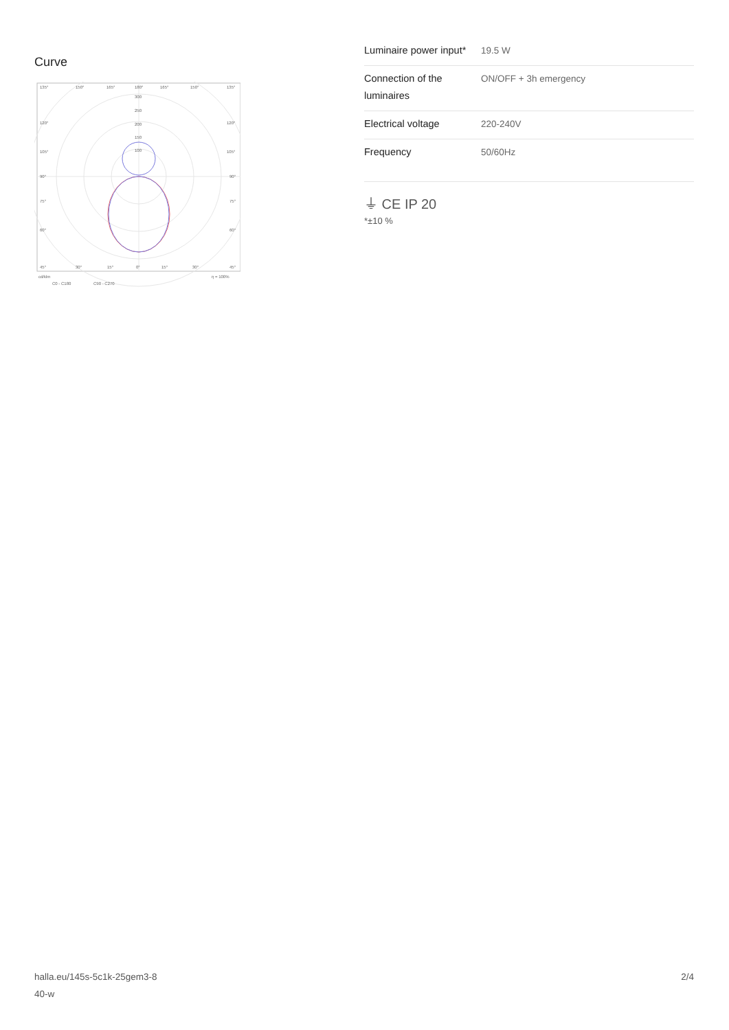Curve
135°
150°
165°
180°
165°
150°
135°
300
250
200
150
100
120°
120°
105°
105°
90°
90°
75°
75°
60°
60°
45°
30°
15°
0°
15°
30°
45°
cd/klm
η = 100%
C0 - C180
C90 - C270
| Luminaire power input* | 19.5 W |
| Connection of the luminaires | ON/OFF + 3h emergency |
| Electrical voltage | 220-240V |
| Frequency | 50/60Hz |
⏚ CE IP 20
*±10 %
halla.eu/145s-5c1k-25gem3-8
40-w
2/4